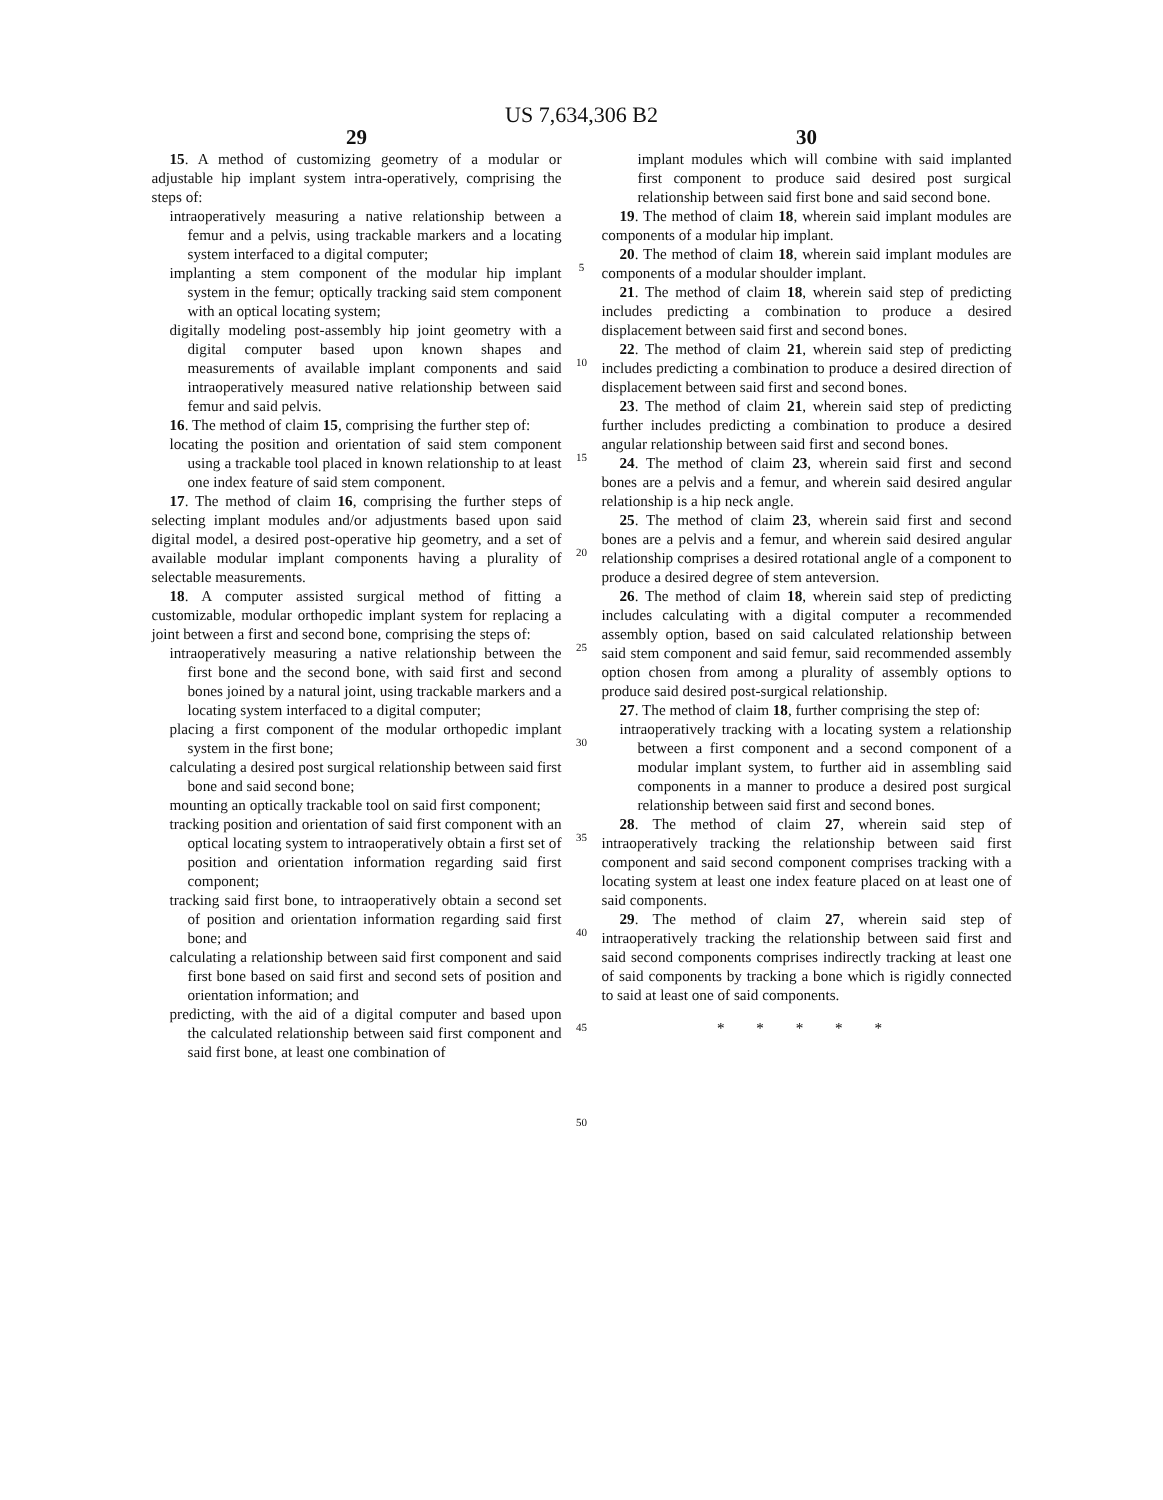US 7,634,306 B2
29
15. A method of customizing geometry of a modular or adjustable hip implant system intra-operatively, comprising the steps of:
intraoperatively measuring a native relationship between a femur and a pelvis, using trackable markers and a locating system interfaced to a digital computer;
implanting a stem component of the modular hip implant system in the femur; optically tracking said stem component with an optical locating system;
digitally modeling post-assembly hip joint geometry with a digital computer based upon known shapes and measurements of available implant components and said intraoperatively measured native relationship between said femur and said pelvis.
16. The method of claim 15, comprising the further step of:
locating the position and orientation of said stem component using a trackable tool placed in known relationship to at least one index feature of said stem component.
17. The method of claim 16, comprising the further steps of selecting implant modules and/or adjustments based upon said digital model, a desired post-operative hip geometry, and a set of available modular implant components having a plurality of selectable measurements.
18. A computer assisted surgical method of fitting a customizable, modular orthopedic implant system for replacing a joint between a first and second bone, comprising the steps of:
intraoperatively measuring a native relationship between the first bone and the second bone, with said first and second bones joined by a natural joint, using trackable markers and a locating system interfaced to a digital computer;
placing a first component of the modular orthopedic implant system in the first bone;
calculating a desired post surgical relationship between said first bone and said second bone;
mounting an optically trackable tool on said first component;
tracking position and orientation of said first component with an optical locating system to intraoperatively obtain a first set of position and orientation information regarding said first component;
tracking said first bone, to intraoperatively obtain a second set of position and orientation information regarding said first bone; and
calculating a relationship between said first component and said first bone based on said first and second sets of position and orientation information; and
predicting, with the aid of a digital computer and based upon the calculated relationship between said first component and said first bone, at least one combination of
5
10
15
20
25
30
35
40
45
50
30
implant modules which will combine with said implanted first component to produce said desired post surgical relationship between said first bone and said second bone.
19. The method of claim 18, wherein said implant modules are components of a modular hip implant.
20. The method of claim 18, wherein said implant modules are components of a modular shoulder implant.
21. The method of claim 18, wherein said step of predicting includes predicting a combination to produce a desired displacement between said first and second bones.
22. The method of claim 21, wherein said step of predicting includes predicting a combination to produce a desired direction of displacement between said first and second bones.
23. The method of claim 21, wherein said step of predicting further includes predicting a combination to produce a desired angular relationship between said first and second bones.
24. The method of claim 23, wherein said first and second bones are a pelvis and a femur, and wherein said desired angular relationship is a hip neck angle.
25. The method of claim 23, wherein said first and second bones are a pelvis and a femur, and wherein said desired angular relationship comprises a desired rotational angle of a component to produce a desired degree of stem anteversion.
26. The method of claim 18, wherein said step of predicting includes calculating with a digital computer a recommended assembly option, based on said calculated relationship between said stem component and said femur, said recommended assembly option chosen from among a plurality of assembly options to produce said desired post-surgical relationship.
27. The method of claim 18, further comprising the step of:
intraoperatively tracking with a locating system a relationship between a first component and a second component of a modular implant system, to further aid in assembling said components in a manner to produce a desired post surgical relationship between said first and second bones.
28. The method of claim 27, wherein said step of intraoperatively tracking the relationship between said first component and said second component comprises tracking with a locating system at least one index feature placed on at least one of said components.
29. The method of claim 27, wherein said step of intraoperatively tracking the relationship between said first and said second components comprises indirectly tracking at least one of said components by tracking a bone which is rigidly connected to said at least one of said components.
* * * * *